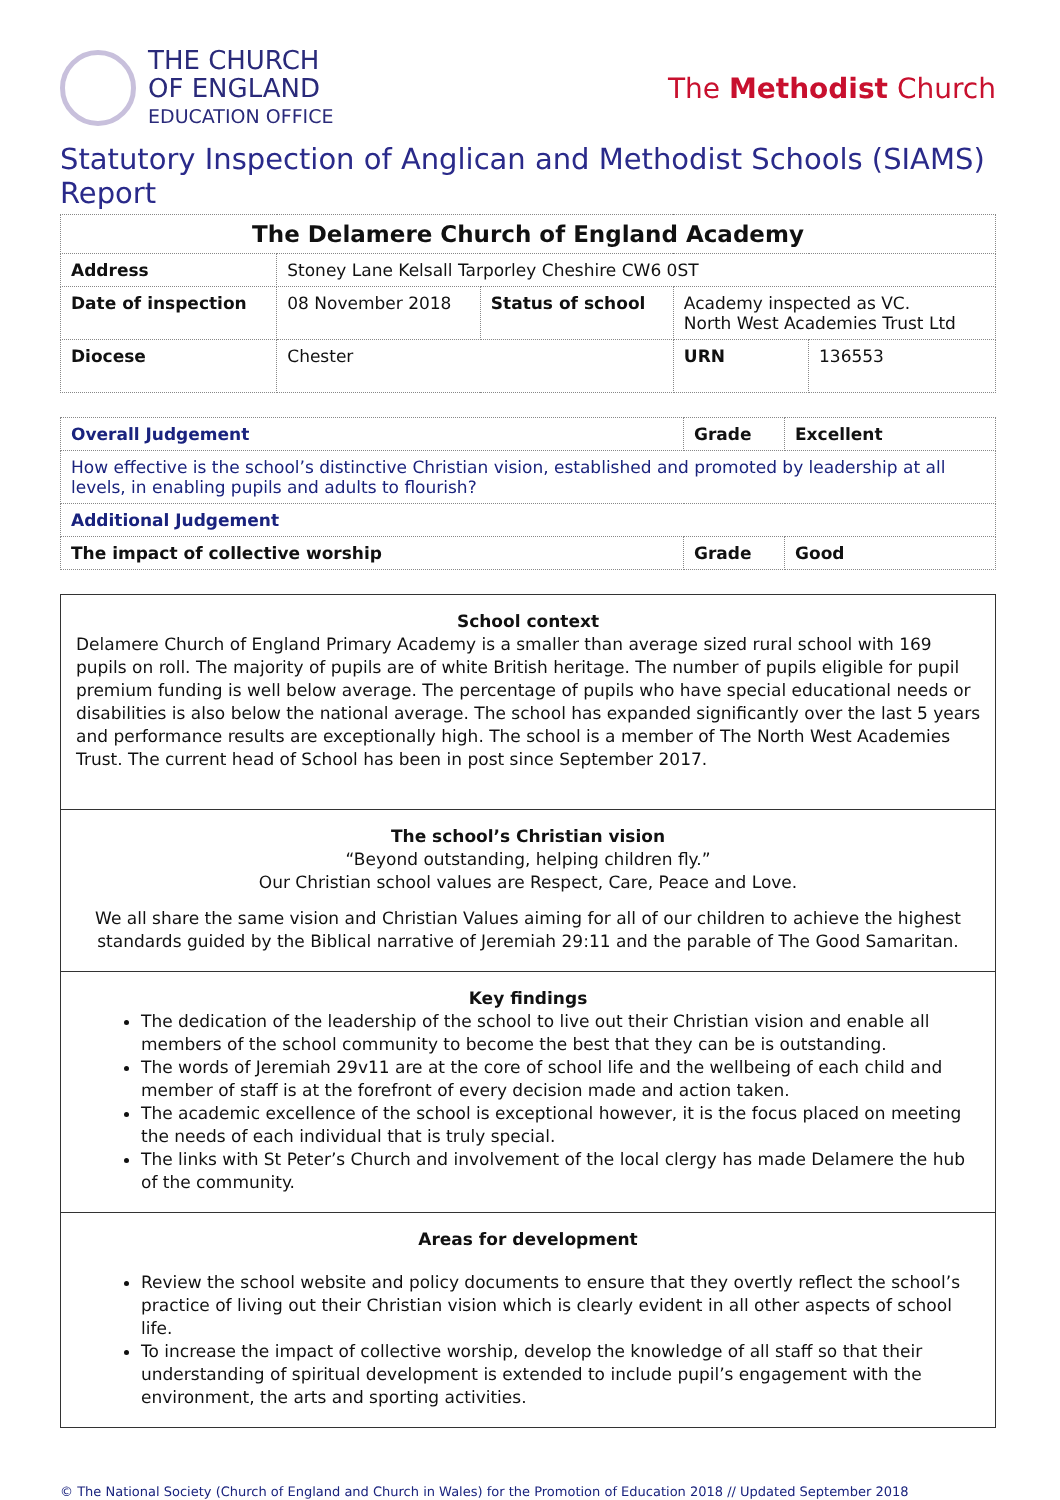THE CHURCH
OF ENGLAND
EDUCATION OFFICE
The Methodist Church
Statutory Inspection of Anglican and Methodist Schools (SIAMS) Report
| The Delamere Church of England Academy | | | | | |
| Address | Stoney Lane Kelsall Tarporley Cheshire CW6 0ST | | | | |
| Date of inspection | | 08 November 2018 | Status of school | Academy inspected as VC. North West Academies Trust Ltd | |
| Diocese | | Chester | | URN | 136553 |
| Overall Judgement | Grade | Excellent |
| How effective is the school’s distinctive Christian vision, established and promoted by leadership at all levels, in enabling pupils and adults to flourish? | | |
| Additional Judgement | | |
| The impact of collective worship | Grade | Good |
School context
Delamere Church of England Primary Academy is a smaller than average sized rural school with 169 pupils on roll. The majority of pupils are of white British heritage. The number of pupils eligible for pupil premium funding is well below average. The percentage of pupils who have special educational needs or disabilities is also below the national average. The school has expanded significantly over the last 5 years and performance results are exceptionally high. The school is a member of The North West Academies Trust. The current head of School has been in post since September 2017.
The school’s Christian vision
“Beyond outstanding, helping children fly.”
Our Christian school values are Respect, Care, Peace and Love.
We all share the same vision and Christian Values aiming for all of our children to achieve the highest standards guided by the Biblical narrative of Jeremiah 29:11 and the parable of The Good Samaritan.
Key findings
The dedication of the leadership of the school to live out their Christian vision and enable all members of the school community to become the best that they can be is outstanding.
The words of Jeremiah 29v11 are at the core of school life and the wellbeing of each child and member of staff is at the forefront of every decision made and action taken.
The academic excellence of the school is exceptional however, it is the focus placed on meeting the needs of each individual that is truly special.
The links with St Peter’s Church and involvement of the local clergy has made Delamere the hub of the community.
Areas for development
Review the school website and policy documents to ensure that they overtly reflect the school’s practice of living out their Christian vision which is clearly evident in all other aspects of school life.
To increase the impact of collective worship, develop the knowledge of all staff so that their understanding of spiritual development is extended to include pupil’s engagement with the environment, the arts and sporting activities.
© The National Society (Church of England and Church in Wales) for the Promotion of Education 2018 // Updated September 2018